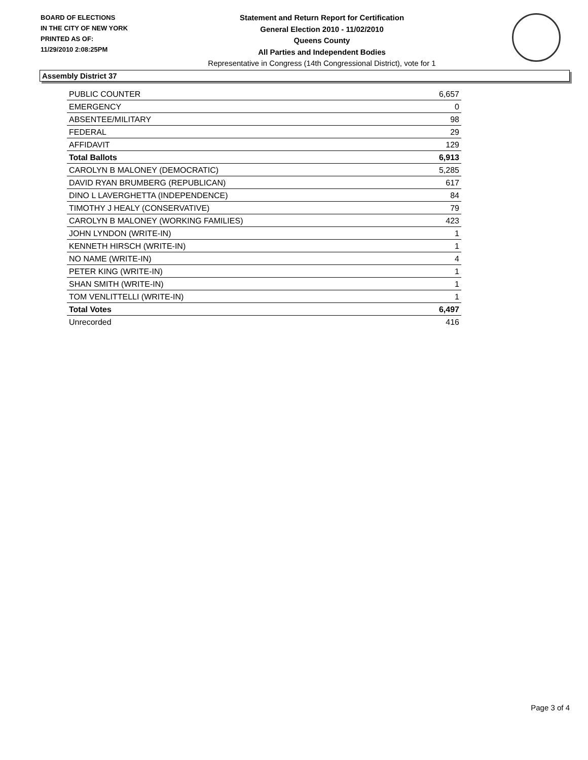BOARD OF ELECTIONS
IN THE CITY OF NEW YORK
PRINTED AS OF:
11/29/2010 2:08:25PM
Statement and Return Report for Certification
General Election 2010 - 11/02/2010
Queens County
All Parties and Independent Bodies
Representative in Congress (14th Congressional District), vote for 1
Assembly District 37
| PUBLIC COUNTER | 6,657 |
| EMERGENCY | 0 |
| ABSENTEE/MILITARY | 98 |
| FEDERAL | 29 |
| AFFIDAVIT | 129 |
| Total Ballots | 6,913 |
| CAROLYN B MALONEY (DEMOCRATIC) | 5,285 |
| DAVID RYAN BRUMBERG (REPUBLICAN) | 617 |
| DINO L LAVERGHETTA (INDEPENDENCE) | 84 |
| TIMOTHY J HEALY (CONSERVATIVE) | 79 |
| CAROLYN B MALONEY (WORKING FAMILIES) | 423 |
| JOHN LYNDON (WRITE-IN) | 1 |
| KENNETH HIRSCH (WRITE-IN) | 1 |
| NO NAME (WRITE-IN) | 4 |
| PETER KING (WRITE-IN) | 1 |
| SHAN SMITH (WRITE-IN) | 1 |
| TOM VENLITTELLI (WRITE-IN) | 1 |
| Total Votes | 6,497 |
| Unrecorded | 416 |
Page 3 of 4